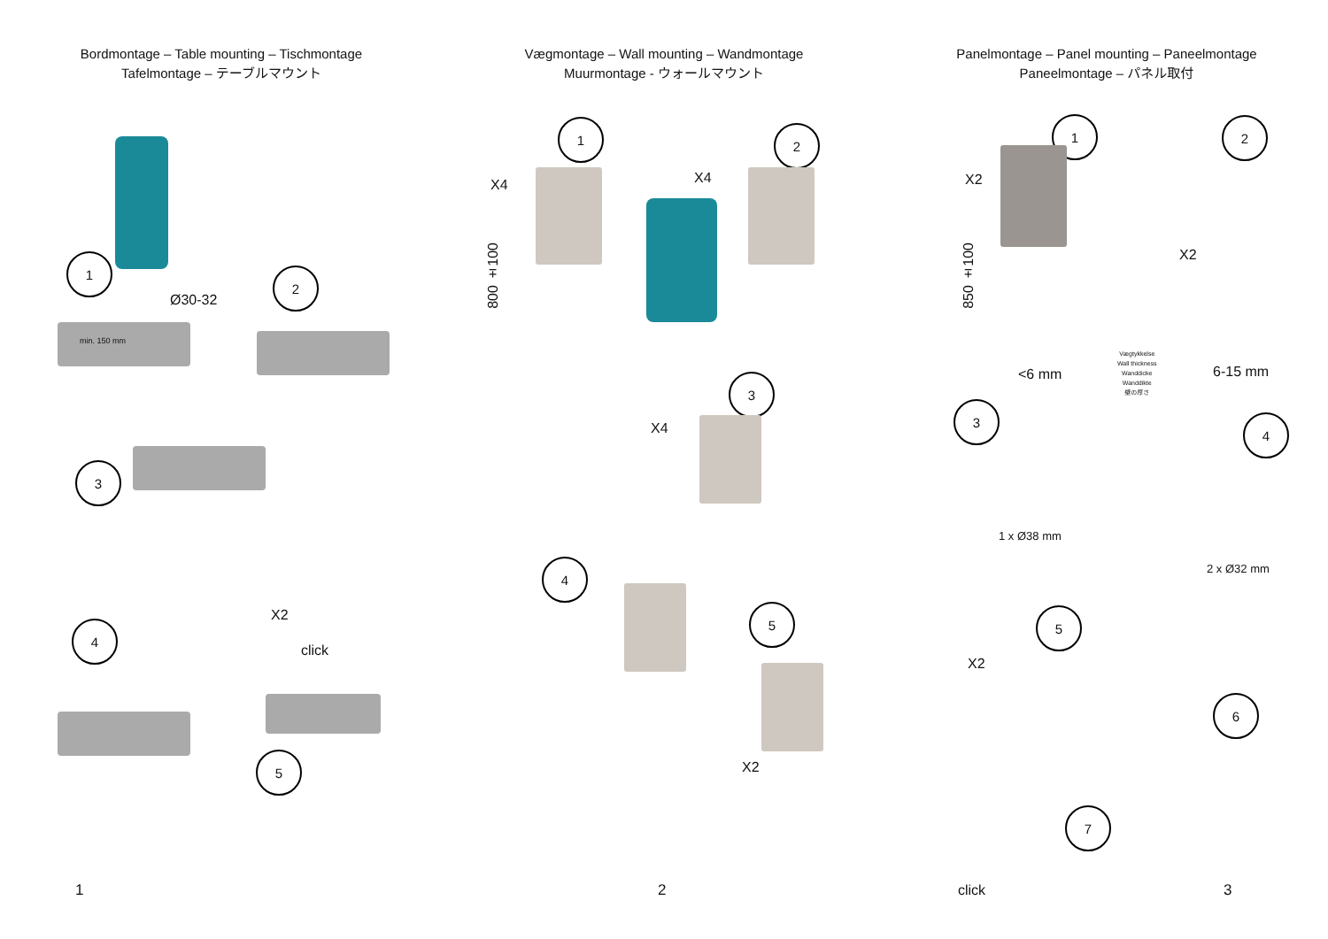Bordmontage – Table mounting – Tischmontage
Tafelmontage – テーブルマウント
1
Ø30-32
min. 150 mm
2
3
X2
4
click
5
1
Vægmontage – Wall mounting – Wandmontage
Muurmontage - ウォールマウント
1
X4
800 ±100
2
X4
3
X4
4
5
X2
2
Panelmontage – Panel mounting – Paneelmontage
Paneelmontage – パネル取付
1
X2
850 ±100
2
X2
<6 mm
Vægtykkelse
Wall thickness
Wanddicke
Wanddikte
壁の厚さ
6-15 mm
3
4
1 x Ø38 mm
2 x Ø32 mm
5
X2
6
7
click
3